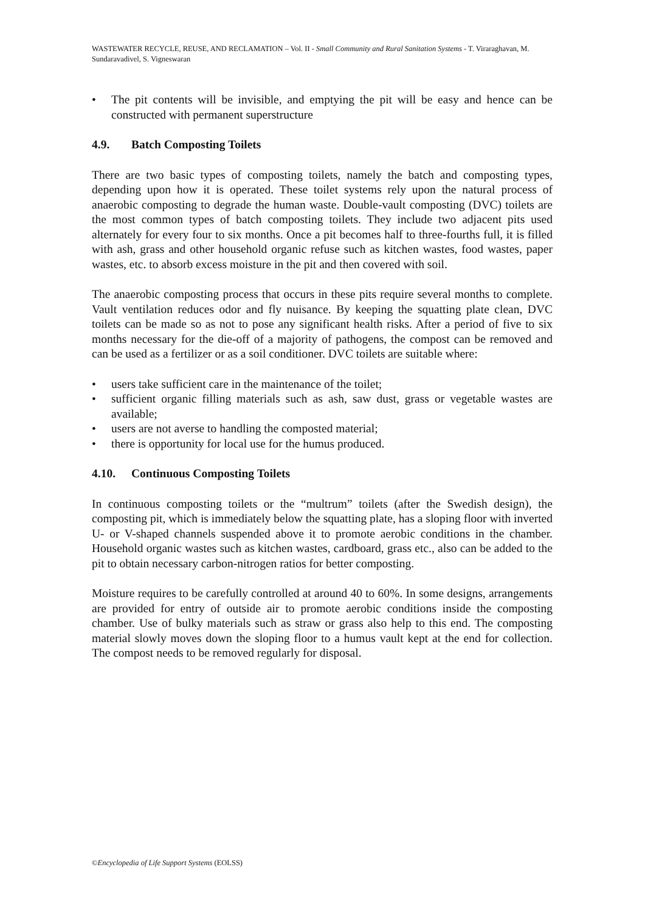WASTEWATER RECYCLE, REUSE, AND RECLAMATION – Vol. II - Small Community and Rural Sanitation Systems - T. Viraraghavan, M. Sundaravadivel, S. Vigneswaran
• The pit contents will be invisible, and emptying the pit will be easy and hence can be constructed with permanent superstructure
4.9. Batch Composting Toilets
There are two basic types of composting toilets, namely the batch and composting types, depending upon how it is operated. These toilet systems rely upon the natural process of anaerobic composting to degrade the human waste. Double-vault composting (DVC) toilets are the most common types of batch composting toilets. They include two adjacent pits used alternately for every four to six months. Once a pit becomes half to three-fourths full, it is filled with ash, grass and other household organic refuse such as kitchen wastes, food wastes, paper wastes, etc. to absorb excess moisture in the pit and then covered with soil.
The anaerobic composting process that occurs in these pits require several months to complete. Vault ventilation reduces odor and fly nuisance. By keeping the squatting plate clean, DVC toilets can be made so as not to pose any significant health risks. After a period of five to six months necessary for the die-off of a majority of pathogens, the compost can be removed and can be used as a fertilizer or as a soil conditioner. DVC toilets are suitable where:
• users take sufficient care in the maintenance of the toilet;
• sufficient organic filling materials such as ash, saw dust, grass or vegetable wastes are available;
• users are not averse to handling the composted material;
• there is opportunity for local use for the humus produced.
4.10. Continuous Composting Toilets
In continuous composting toilets or the “multrum” toilets (after the Swedish design), the composting pit, which is immediately below the squatting plate, has a sloping floor with inverted U- or V-shaped channels suspended above it to promote aerobic conditions in the chamber. Household organic wastes such as kitchen wastes, cardboard, grass etc., also can be added to the pit to obtain necessary carbon-nitrogen ratios for better composting.
Moisture requires to be carefully controlled at around 40 to 60%. In some designs, arrangements are provided for entry of outside air to promote aerobic conditions inside the composting chamber. Use of bulky materials such as straw or grass also help to this end. The composting material slowly moves down the sloping floor to a humus vault kept at the end for collection. The compost needs to be removed regularly for disposal.
©Encyclopedia of Life Support Systems (EOLSS)